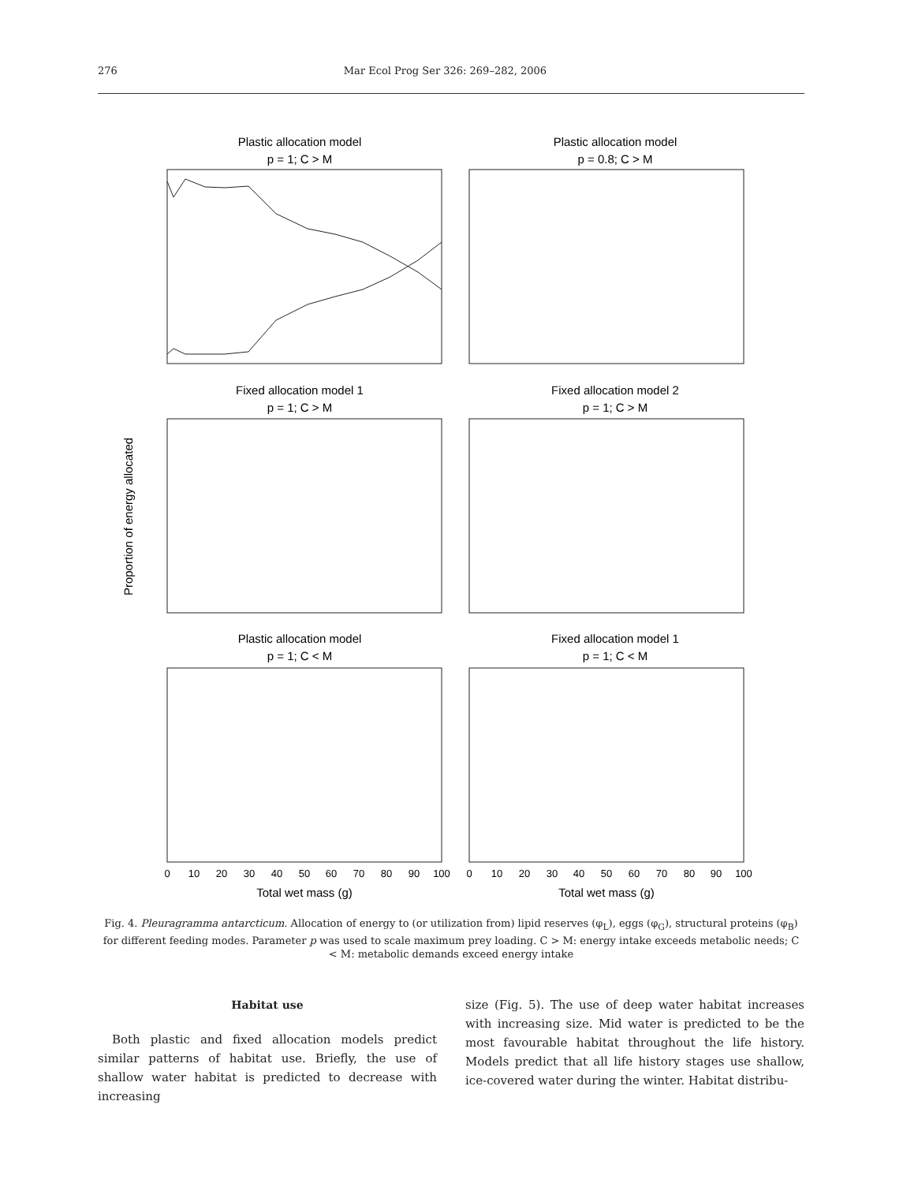276 Mar Ecol Prog Ser 326: 269–282, 2006
Plastic allocation model
p = 1; C > M
Plastic allocation model
p = 0.8; C > M
Fixed allocation model 1
p = 1; C > M
Fixed allocation model 2
p = 1; C > M
Proportion of energy allocated
Plastic allocation model
p = 1; C < M
Fixed allocation model 1
p = 1; C < M
0
10
20
30
40
50
60
70
80
90
100
0
10
20
30
40
50
60
70
80
90
100
Total wet mass (g)
Total wet mass (g)
Fig. 4. Pleuragramma antarcticum. Allocation of energy to (or utilization from) lipid reserves (φ<sub>L</sub>), eggs (φ<sub>G</sub>), structural proteins (φ<sub>B</sub>) for different feeding modes. Parameter p was used to scale maximum prey loading. C > M: energy intake exceeds metabolic needs; C < M: metabolic demands exceed energy intake
Habitat use
Both plastic and fixed allocation models predict similar patterns of habitat use. Briefly, the use of shallow water habitat is predicted to decrease with increasing
size (Fig. 5). The use of deep water habitat increases with increasing size. Mid water is predicted to be the most favourable habitat throughout the life history. Models predict that all life history stages use shallow, ice-covered water during the winter. Habitat distribu-